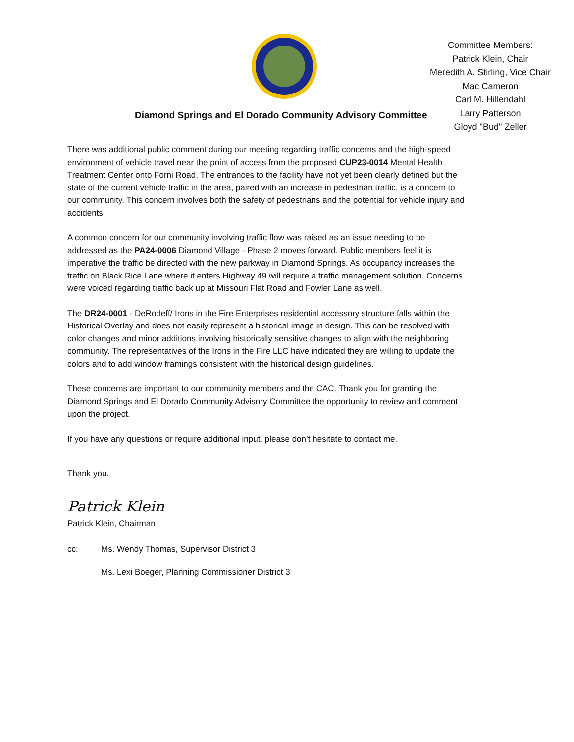Diamond Springs and El Dorado Community Advisory Committee
Committee Members:
Patrick Klein, Chair
Meredith A. Stirling, Vice Chair
Mac Cameron
Carl M. Hillendahl
Larry Patterson
Gloyd "Bud" Zeller
There was additional public comment during our meeting regarding traffic concerns and the high-speed environment of vehicle travel near the point of access from the proposed CUP23-0014 Mental Health Treatment Center onto Forni Road. The entrances to the facility have not yet been clearly defined but the state of the current vehicle traffic in the area, paired with an increase in pedestrian traffic, is a concern to our community. This concern involves both the safety of pedestrians and the potential for vehicle injury and accidents.
A common concern for our community involving traffic flow was raised as an issue needing to be addressed as the PA24-0006 Diamond Village - Phase 2 moves forward. Public members feel it is imperative the traffic be directed with the new parkway in Diamond Springs. As occupancy increases the traffic on Black Rice Lane where it enters Highway 49 will require a traffic management solution. Concerns were voiced regarding traffic back up at Missouri Flat Road and Fowler Lane as well.
The DR24-0001 - DeRodeff/ Irons in the Fire Enterprises residential accessory structure falls within the Historical Overlay and does not easily represent a historical image in design. This can be resolved with color changes and minor additions involving historically sensitive changes to align with the neighboring community. The representatives of the Irons in the Fire LLC have indicated they are willing to update the colors and to add window framings consistent with the historical design guidelines.
These concerns are important to our community members and the CAC. Thank you for granting the Diamond Springs and El Dorado Community Advisory Committee the opportunity to review and comment upon the project.
If you have any questions or require additional input, please don’t hesitate to contact me.
Thank you.
Patrick Klein
Patrick Klein, Chairman
cc: Ms. Wendy Thomas, Supervisor District 3
Ms. Lexi Boeger, Planning Commissioner District 3